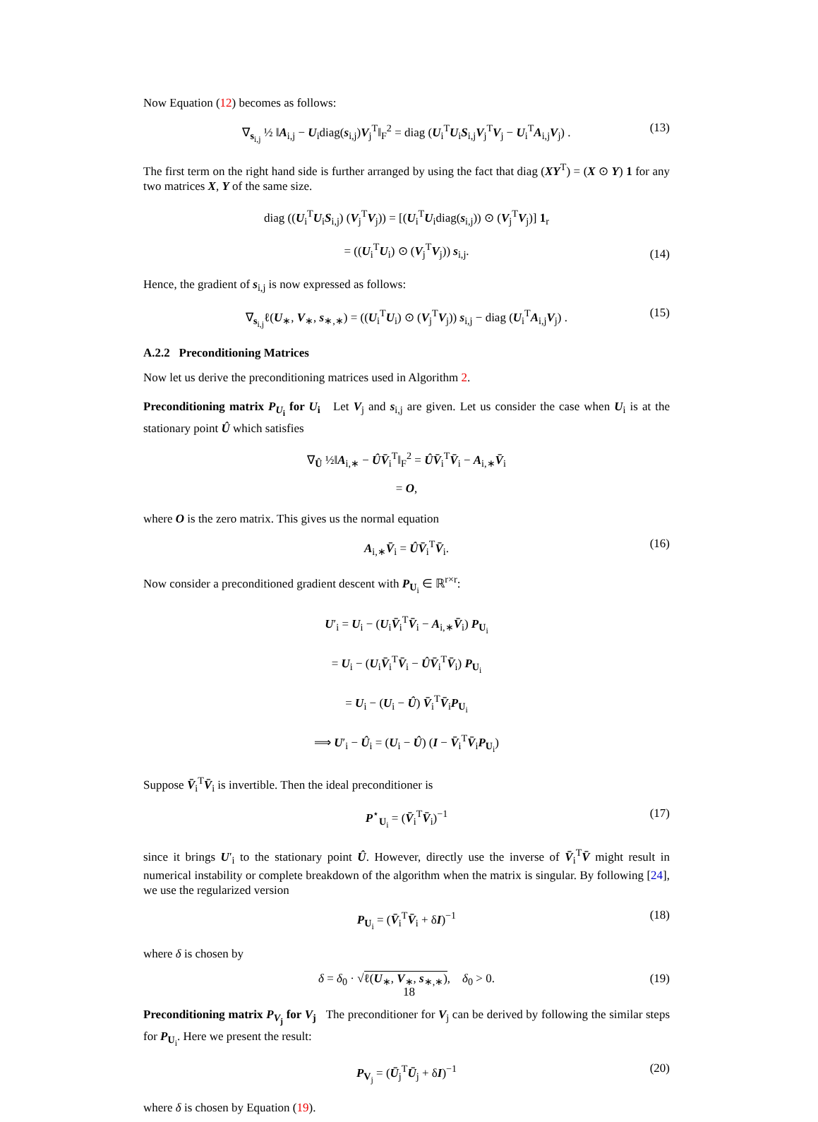Now Equation (12) becomes as follows:
∇<sub>s<sub>i,j</sub></sub> ½ ‖A<sub>i,j</sub> − U<sub>i</sub>diag(s<sub>i,j</sub>)V<sub>j</sub><sup>T</sup>‖<sub>F</sub><sup>2</sup> = diag (U<sub>i</sub><sup>T</sup>U<sub>i</sub>S<sub>i,j</sub>V<sub>j</sub><sup>T</sup>V<sub>j</sub> − U<sub>i</sub><sup>T</sup>A<sub>i,j</sub>V<sub>j</sub>) . (13)
The first term on the right hand side is further arranged by using the fact that diag (XY<sup>T</sup>) = (X ⊙ Y) 1 for any two matrices X, Y of the same size.
diag ((U<sub>i</sub><sup>T</sup>U<sub>i</sub>S<sub>i,j</sub>) (V<sub>j</sub><sup>T</sup>V<sub>j</sub>)) = [(U<sub>i</sub><sup>T</sup>U<sub>i</sub>diag(s<sub>i,j</sub>)) ⊙ (V<sub>j</sub><sup>T</sup>V<sub>j</sub>)] 1<sub>r</sub>
= ((U<sub>i</sub><sup>T</sup>U<sub>i</sub>) ⊙ (V<sub>j</sub><sup>T</sup>V<sub>j</sub>)) s<sub>i,j</sub>.
(14)
Hence, the gradient of s<sub>i,j</sub> is now expressed as follows:
∇<sub>s<sub>i,j</sub></sub>ℓ(U<sub>∗</sub>, V<sub>∗</sub>, s<sub>∗,∗</sub>) = ((U<sub>i</sub><sup>T</sup>U<sub>i</sub>) ⊙ (V<sub>j</sub><sup>T</sup>V<sub>j</sub>)) s<sub>i,j</sub> − diag (U<sub>i</sub><sup>T</sup>A<sub>i,j</sub>V<sub>j</sub>) . (15)
A.2.2 Preconditioning Matrices
Now let us derive the preconditioning matrices used in Algorithm 2.
Preconditioning matrix P<sub>U<sub>i</sub></sub> for U<sub>i</sub> Let V<sub>j</sub> and s<sub>i,j</sub> are given. Let us consider the case when U<sub>i</sub> is at the stationary point Û which satisfies
∇<sub>Û</sub> ½‖A<sub>i,∗</sub> − ÛV̄<sub>i</sub><sup>T</sup>‖<sub>F</sub><sup>2</sup> = ÛV̄<sub>i</sub><sup>T</sup>V̄<sub>i</sub> − A<sub>i,∗</sub>V̄<sub>i</sub>
= O,
where O is the zero matrix. This gives us the normal equation
A<sub>i,∗</sub>V̄<sub>i</sub> = ÛV̄<sub>i</sub><sup>T</sup>V̄<sub>i</sub>. (16)
Now consider a preconditioned gradient descent with P<sub>U<sub>i</sub></sub> ∈ ℝ<sup>r×r</sup>:
U′<sub>i</sub> = U<sub>i</sub> − (U<sub>i</sub>V̄<sub>i</sub><sup>T</sup>V̄<sub>i</sub> − A<sub>i,∗</sub>V̄<sub>i</sub>) P<sub>U<sub>i</sub></sub>
= U<sub>i</sub> − (U<sub>i</sub>V̄<sub>i</sub><sup>T</sup>V̄<sub>i</sub> − ÛV̄<sub>i</sub><sup>T</sup>V̄<sub>i</sub>) P<sub>U<sub>i</sub></sub>
= U<sub>i</sub> − (U<sub>i</sub> − Û) V̄<sub>i</sub><sup>T</sup>V̄<sub>i</sub>P<sub>U<sub>i</sub></sub>
⟹ U′<sub>i</sub> − Û<sub>i</sub> = (U<sub>i</sub> − Û) (I − V̄<sub>i</sub><sup>T</sup>V̄<sub>i</sub>P<sub>U<sub>i</sub></sub>)
Suppose V̄<sub>i</sub><sup>T</sup>V̄<sub>i</sub> is invertible. Then the ideal preconditioner is
P<sup>⋆</sup><sub>U<sub>i</sub></sub> = (V̄<sub>i</sub><sup>T</sup>V̄<sub>i</sub>)<sup>−1</sup> (17)
since it brings U′<sub>i</sub> to the stationary point Û. However, directly use the inverse of V̄<sub>i</sub><sup>T</sup>V̄ might result in numerical instability or complete breakdown of the algorithm when the matrix is singular. By following [24], we use the regularized version
P<sub>U<sub>i</sub></sub> = (V̄<sub>i</sub><sup>T</sup>V̄<sub>i</sub> + δI)<sup>−1</sup> (18)
where δ is chosen by
δ = δ<sub>0</sub> · √ℓ(U<sub>∗</sub>, V<sub>∗</sub>, s<sub>∗,∗</sub>), δ<sub>0</sub> > 0. (19)
Preconditioning matrix P<sub>V<sub>j</sub></sub> for V<sub>j</sub> The preconditioner for V<sub>j</sub> can be derived by following the similar steps for P<sub>U<sub>i</sub></sub>. Here we present the result:
P<sub>V<sub>j</sub></sub> = (Ū<sub>j</sub><sup>T</sup>Ū<sub>j</sub> + δI)<sup>−1</sup> (20)
where δ is chosen by Equation (19).
18